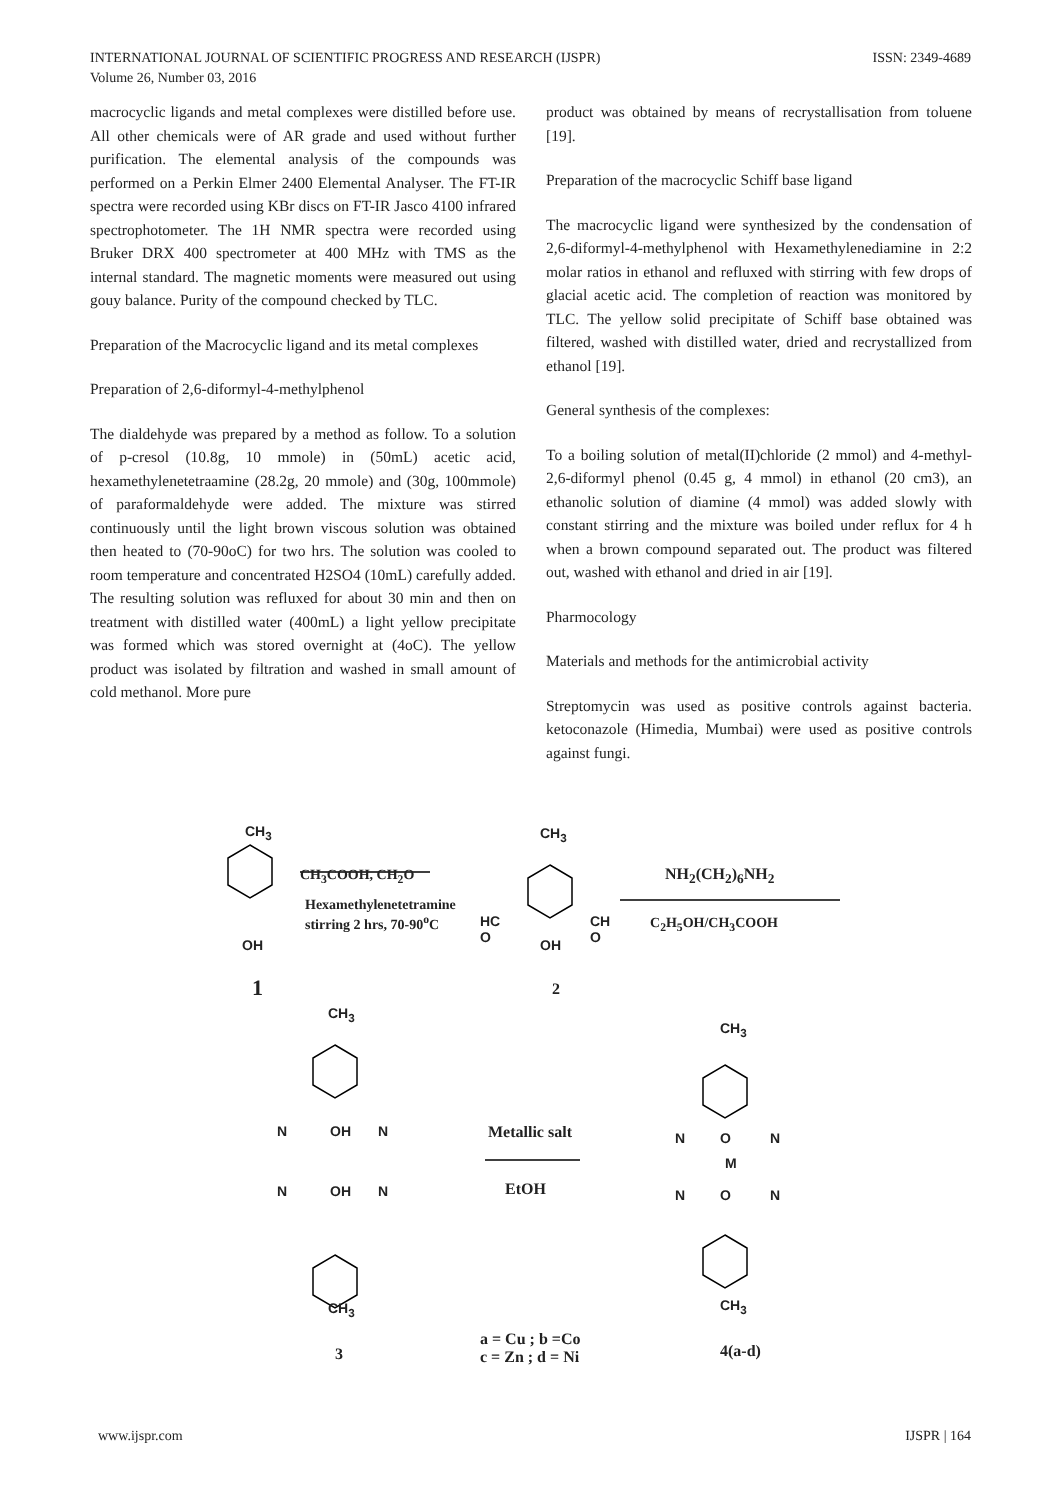INTERNATIONAL JOURNAL OF SCIENTIFIC PROGRESS AND RESEARCH (IJSPR)
Volume 26, Number 03, 2016
ISSN: 2349-4689
macrocyclic ligands and metal complexes were distilled before use. All other chemicals were of AR grade and used without further purification. The elemental analysis of the compounds was performed on a Perkin Elmer 2400 Elemental Analyser. The FT-IR spectra were recorded using KBr discs on FT-IR Jasco 4100 infrared spectrophotometer. The 1H NMR spectra were recorded using Bruker DRX 400 spectrometer at 400 MHz with TMS as the internal standard. The magnetic moments were measured out using gouy balance. Purity of the compound checked by TLC.
Preparation of the Macrocyclic ligand and its metal complexes
Preparation of 2,6-diformyl-4-methylphenol
The dialdehyde was prepared by a method as follow. To a solution of p-cresol (10.8g, 10 mmole) in (50mL) acetic acid, hexamethylenetetraamine (28.2g, 20 mmole) and (30g, 100mmole) of paraformaldehyde were added. The mixture was stirred continuously until the light brown viscous solution was obtained then heated to (70-90oC) for two hrs. The solution was cooled to room temperature and concentrated H2SO4 (10mL) carefully added. The resulting solution was refluxed for about 30 min and then on treatment with distilled water (400mL) a light yellow precipitate was formed which was stored overnight at (4oC). The yellow product was isolated by filtration and washed in small amount of cold methanol. More pure
product was obtained by means of recrystallisation from toluene [19].
Preparation of the macrocyclic Schiff base ligand
The macrocyclic ligand were synthesized by the condensation of 2,6-diformyl-4-methylphenol with Hexamethylenediamine in 2:2 molar ratios in ethanol and refluxed with stirring with few drops of glacial acetic acid. The completion of reaction was monitored by TLC. The yellow solid precipitate of Schiff base obtained was filtered, washed with distilled water, dried and recrystallized from ethanol [19].
General synthesis of the complexes:
To a boiling solution of metal(II)chloride (2 mmol) and 4-methyl-2,6-diformyl phenol (0.45 g, 4 mmol) in ethanol (20 cm3), an ethanolic solution of diamine (4 mmol) was added slowly with constant stirring and the mixture was boiled under reflux for 4 h when a brown compound separated out. The product was filtered out, washed with ethanol and dried in air [19].
Pharmocology
Materials and methods for the antimicrobial activity
Streptomycin was used as positive controls against bacteria. ketoconazole (Himedia, Mumbai) were used as positive controls against fungi.
CH<sub>3</sub>
OH
1
CH<sub>3</sub>COOH, CH<sub>2</sub>O
Hexamethylenetetramine
stirring 2 hrs, 70-90<sup>o</sup>C
CH<sub>3</sub>
HC
O
OH
CH
O
2
NH<sub>2</sub>(CH<sub>2</sub>)<sub>6</sub>NH<sub>2</sub>
C<sub>2</sub>H<sub>5</sub>OH/CH<sub>3</sub>COOH
CH<sub>3</sub>
N OH N
N OH N
CH<sub>3</sub>
3
Metallic salt
EtOH
a = Cu ; b =Co
c = Zn ; d = Ni
CH<sub>3</sub>
N O N
M
N O N
CH<sub>3</sub>
4(a-d)
www.ijspr.com IJSPR | 164